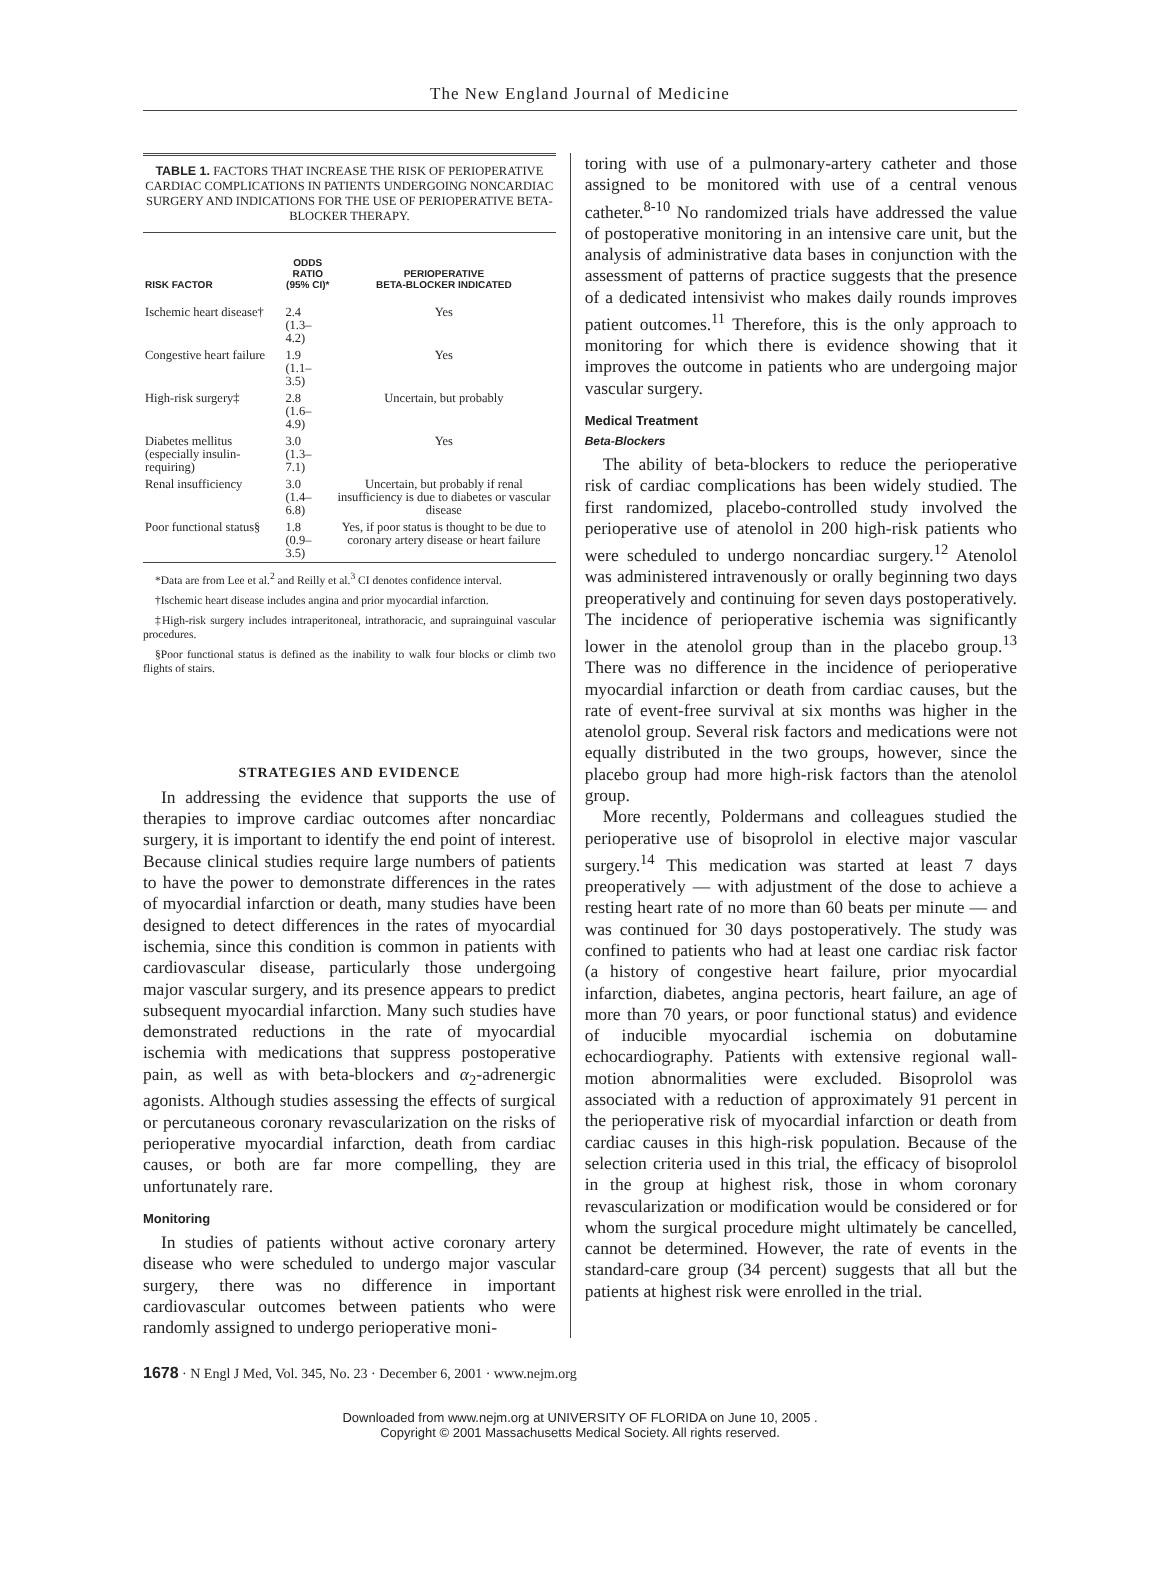The New England Journal of Medicine
TABLE 1. FACTORS THAT INCREASE THE RISK OF PERIOPERATIVE CARDIAC COMPLICATIONS IN PATIENTS UNDERGOING NONCARDIAC SURGERY AND INDICATIONS FOR THE USE OF PERIOPERATIVE BETA-BLOCKER THERAPY.
| RISK FACTOR | ODDS RATIO (95% CI)* | PERIOPERATIVE BETA-BLOCKER INDICATED |
| --- | --- | --- |
| Ischemic heart disease† | 2.4 (1.3–4.2) | Yes |
| Congestive heart failure | 1.9 (1.1–3.5) | Yes |
| High-risk surgery‡ | 2.8 (1.6–4.9) | Uncertain, but probably |
| Diabetes mellitus (especially insulin-requiring) | 3.0 (1.3–7.1) | Yes |
| Renal insufficiency | 3.0 (1.4–6.8) | Uncertain, but probably if renal insufficiency is due to diabetes or vascular disease |
| Poor functional status§ | 1.8 (0.9–3.5) | Yes, if poor status is thought to be due to coronary artery disease or heart failure |
*Data are from Lee et al.<sup>2</sup> and Reilly et al.<sup>3</sup> CI denotes confidence interval.
†Ischemic heart disease includes angina and prior myocardial infarction.
‡High-risk surgery includes intraperitoneal, intrathoracic, and suprainguinal vascular procedures.
§Poor functional status is defined as the inability to walk four blocks or climb two flights of stairs.
STRATEGIES AND EVIDENCE
In addressing the evidence that supports the use of therapies to improve cardiac outcomes after noncardiac surgery, it is important to identify the end point of interest. Because clinical studies require large numbers of patients to have the power to demonstrate differences in the rates of myocardial infarction or death, many studies have been designed to detect differences in the rates of myocardial ischemia, since this condition is common in patients with cardiovascular disease, particularly those undergoing major vascular surgery, and its presence appears to predict subsequent myocardial infarction. Many such studies have demonstrated reductions in the rate of myocardial ischemia with medications that suppress postoperative pain, as well as with beta-blockers and α<sub>2</sub>-adrenergic agonists. Although studies assessing the effects of surgical or percutaneous coronary revascularization on the risks of perioperative myocardial infarction, death from cardiac causes, or both are far more compelling, they are unfortunately rare.
Monitoring
In studies of patients without active coronary artery disease who were scheduled to undergo major vascular surgery, there was no difference in important cardiovascular outcomes between patients who were randomly assigned to undergo perioperative moni-
toring with use of a pulmonary-artery catheter and those assigned to be monitored with use of a central venous catheter.<sup>8-10</sup> No randomized trials have addressed the value of postoperative monitoring in an intensive care unit, but the analysis of administrative data bases in conjunction with the assessment of patterns of practice suggests that the presence of a dedicated intensivist who makes daily rounds improves patient outcomes.<sup>11</sup> Therefore, this is the only approach to monitoring for which there is evidence showing that it improves the outcome in patients who are undergoing major vascular surgery.
Medical Treatment
Beta-Blockers
The ability of beta-blockers to reduce the perioperative risk of cardiac complications has been widely studied. The first randomized, placebo-controlled study involved the perioperative use of atenolol in 200 high-risk patients who were scheduled to undergo noncardiac surgery.<sup>12</sup> Atenolol was administered intravenously or orally beginning two days preoperatively and continuing for seven days postoperatively. The incidence of perioperative ischemia was significantly lower in the atenolol group than in the placebo group.<sup>13</sup> There was no difference in the incidence of perioperative myocardial infarction or death from cardiac causes, but the rate of event-free survival at six months was higher in the atenolol group. Several risk factors and medications were not equally distributed in the two groups, however, since the placebo group had more high-risk factors than the atenolol group.
More recently, Poldermans and colleagues studied the perioperative use of bisoprolol in elective major vascular surgery.<sup>14</sup> This medication was started at least 7 days preoperatively — with adjustment of the dose to achieve a resting heart rate of no more than 60 beats per minute — and was continued for 30 days postoperatively. The study was confined to patients who had at least one cardiac risk factor (a history of congestive heart failure, prior myocardial infarction, diabetes, angina pectoris, heart failure, an age of more than 70 years, or poor functional status) and evidence of inducible myocardial ischemia on dobutamine echocardiography. Patients with extensive regional wall-motion abnormalities were excluded. Bisoprolol was associated with a reduction of approximately 91 percent in the perioperative risk of myocardial infarction or death from cardiac causes in this high-risk population. Because of the selection criteria used in this trial, the efficacy of bisoprolol in the group at highest risk, those in whom coronary revascularization or modification would be considered or for whom the surgical procedure might ultimately be cancelled, cannot be determined. However, the rate of events in the standard-care group (34 percent) suggests that all but the patients at highest risk were enrolled in the trial.
1678 · N Engl J Med, Vol. 345, No. 23 · December 6, 2001 · www.nejm.org
Downloaded from www.nejm.org at UNIVERSITY OF FLORIDA on June 10, 2005 .
Copyright © 2001 Massachusetts Medical Society. All rights reserved.